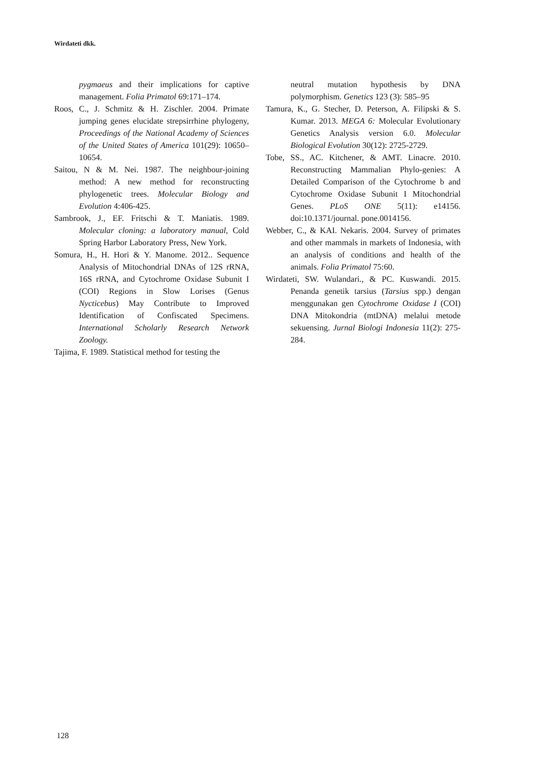Wirdateti dkk.
pygmaeus and their implications for captive management. Folia Primatol 69:171–174.
Roos, C., J. Schmitz & H. Zischler. 2004. Primate jumping genes elucidate strepsirrhine phylogeny, Proceedings of the National Academy of Sciences of the United States of America 101(29): 10650–10654.
Saitou, N & M. Nei. 1987. The neighbour-joining method: A new method for reconstructing phylogenetic trees. Molecular Biology and Evolution 4:406-425.
Sambrook, J., EF. Fritschi & T. Maniatis. 1989. Molecular cloning: a laboratory manual, Cold Spring Harbor Laboratory Press, New York.
Somura, H., H. Hori & Y. Manome. 2012.. Sequence Analysis of Mitochondrial DNAs of 12S rRNA, 16S rRNA, and Cytochrome Oxidase Subunit I (COI) Regions in Slow Lorises (Genus Nycticebus) May Contribute to Improved Identification of Confiscated Specimens. International Scholarly Research Network Zoology.
Tajima, F. 1989. Statistical method for testing the
neutral mutation hypothesis by DNA polymorphism. Genetics 123 (3): 585–95
Tamura, K., G. Stecher, D. Peterson, A. Filipski & S. Kumar. 2013. MEGA 6: Molecular Evolutionary Genetics Analysis version 6.0. Molecular Biological Evolution 30(12): 2725-2729.
Tobe, SS., AC. Kitchener, & AMT. Linacre. 2010. Reconstructing Mammalian Phylo-genies: A Detailed Comparison of the Cytochrome b and Cytochrome Oxidase Subunit I Mitochondrial Genes. PLoS ONE 5(11): e14156. doi:10.1371/journal. pone.0014156.
Webber, C., & KAI. Nekaris. 2004. Survey of primates and other mammals in markets of Indonesia, with an analysis of conditions and health of the animals. Folia Primatol 75:60.
Wirdateti, SW. Wulandari., & PC. Kuswandi. 2015. Penanda genetik tarsius (Tarsius spp.) dengan menggunakan gen Cytochrome Oxidase I (COI) DNA Mitokondria (mtDNA) melalui metode sekuensing. Jurnal Biologi Indonesia 11(2): 275-284.
128